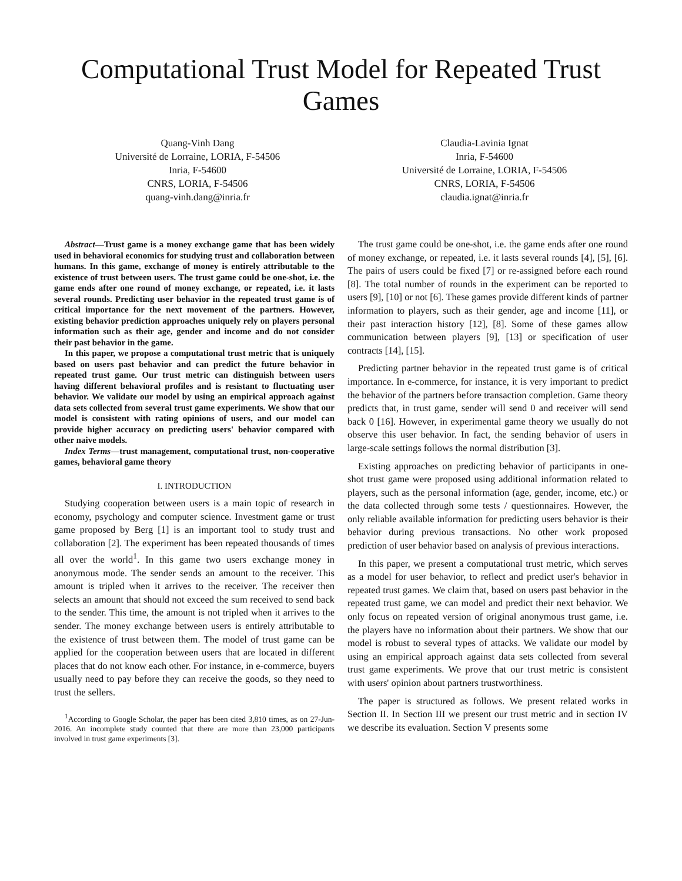Computational Trust Model for Repeated Trust Games
Quang-Vinh Dang
Université de Lorraine, LORIA, F-54506
Inria, F-54600
CNRS, LORIA, F-54506
quang-vinh.dang@inria.fr
Claudia-Lavinia Ignat
Inria, F-54600
Université de Lorraine, LORIA, F-54506
CNRS, LORIA, F-54506
claudia.ignat@inria.fr
Abstract—Trust game is a money exchange game that has been widely used in behavioral economics for studying trust and collaboration between humans. In this game, exchange of money is entirely attributable to the existence of trust between users. The trust game could be one-shot, i.e. the game ends after one round of money exchange, or repeated, i.e. it lasts several rounds. Predicting user behavior in the repeated trust game is of critical importance for the next movement of the partners. However, existing behavior prediction approaches uniquely rely on players personal information such as their age, gender and income and do not consider their past behavior in the game.
In this paper, we propose a computational trust metric that is uniquely based on users past behavior and can predict the future behavior in repeated trust game. Our trust metric can distinguish between users having different behavioral profiles and is resistant to fluctuating user behavior. We validate our model by using an empirical approach against data sets collected from several trust game experiments. We show that our model is consistent with rating opinions of users, and our model can provide higher accuracy on predicting users' behavior compared with other naive models.
Index Terms—trust management, computational trust, non-cooperative games, behavioral game theory
I. INTRODUCTION
Studying cooperation between users is a main topic of research in economy, psychology and computer science. Investment game or trust game proposed by Berg [1] is an important tool to study trust and collaboration [2]. The experiment has been repeated thousands of times all over the world<sup>1</sup>. In this game two users exchange money in anonymous mode. The sender sends an amount to the receiver. This amount is tripled when it arrives to the receiver. The receiver then selects an amount that should not exceed the sum received to send back to the sender. This time, the amount is not tripled when it arrives to the sender. The money exchange between users is entirely attributable to the existence of trust between them. The model of trust game can be applied for the cooperation between users that are located in different places that do not know each other. For instance, in e-commerce, buyers usually need to pay before they can receive the goods, so they need to trust the sellers.
<sup>1</sup> According to Google Scholar, the paper has been cited 3,810 times, as on 27-Jun-2016. An incomplete study counted that there are more than 23,000 participants involved in trust game experiments [3].
The trust game could be one-shot, i.e. the game ends after one round of money exchange, or repeated, i.e. it lasts several rounds [4], [5], [6]. The pairs of users could be fixed [7] or re-assigned before each round [8]. The total number of rounds in the experiment can be reported to users [9], [10] or not [6]. These games provide different kinds of partner information to players, such as their gender, age and income [11], or their past interaction history [12], [8]. Some of these games allow communication between players [9], [13] or specification of user contracts [14], [15].
Predicting partner behavior in the repeated trust game is of critical importance. In e-commerce, for instance, it is very important to predict the behavior of the partners before transaction completion. Game theory predicts that, in trust game, sender will send 0 and receiver will send back 0 [16]. However, in experimental game theory we usually do not observe this user behavior. In fact, the sending behavior of users in large-scale settings follows the normal distribution [3].
Existing approaches on predicting behavior of participants in one-shot trust game were proposed using additional information related to players, such as the personal information (age, gender, income, etc.) or the data collected through some tests / questionnaires. However, the only reliable available information for predicting users behavior is their behavior during previous transactions. No other work proposed prediction of user behavior based on analysis of previous interactions.
In this paper, we present a computational trust metric, which serves as a model for user behavior, to reflect and predict user's behavior in repeated trust games. We claim that, based on users past behavior in the repeated trust game, we can model and predict their next behavior. We only focus on repeated version of original anonymous trust game, i.e. the players have no information about their partners. We show that our model is robust to several types of attacks. We validate our model by using an empirical approach against data sets collected from several trust game experiments. We prove that our trust metric is consistent with users' opinion about partners trustworthiness.
The paper is structured as follows. We present related works in Section II. In Section III we present our trust metric and in section IV we describe its evaluation. Section V presents some